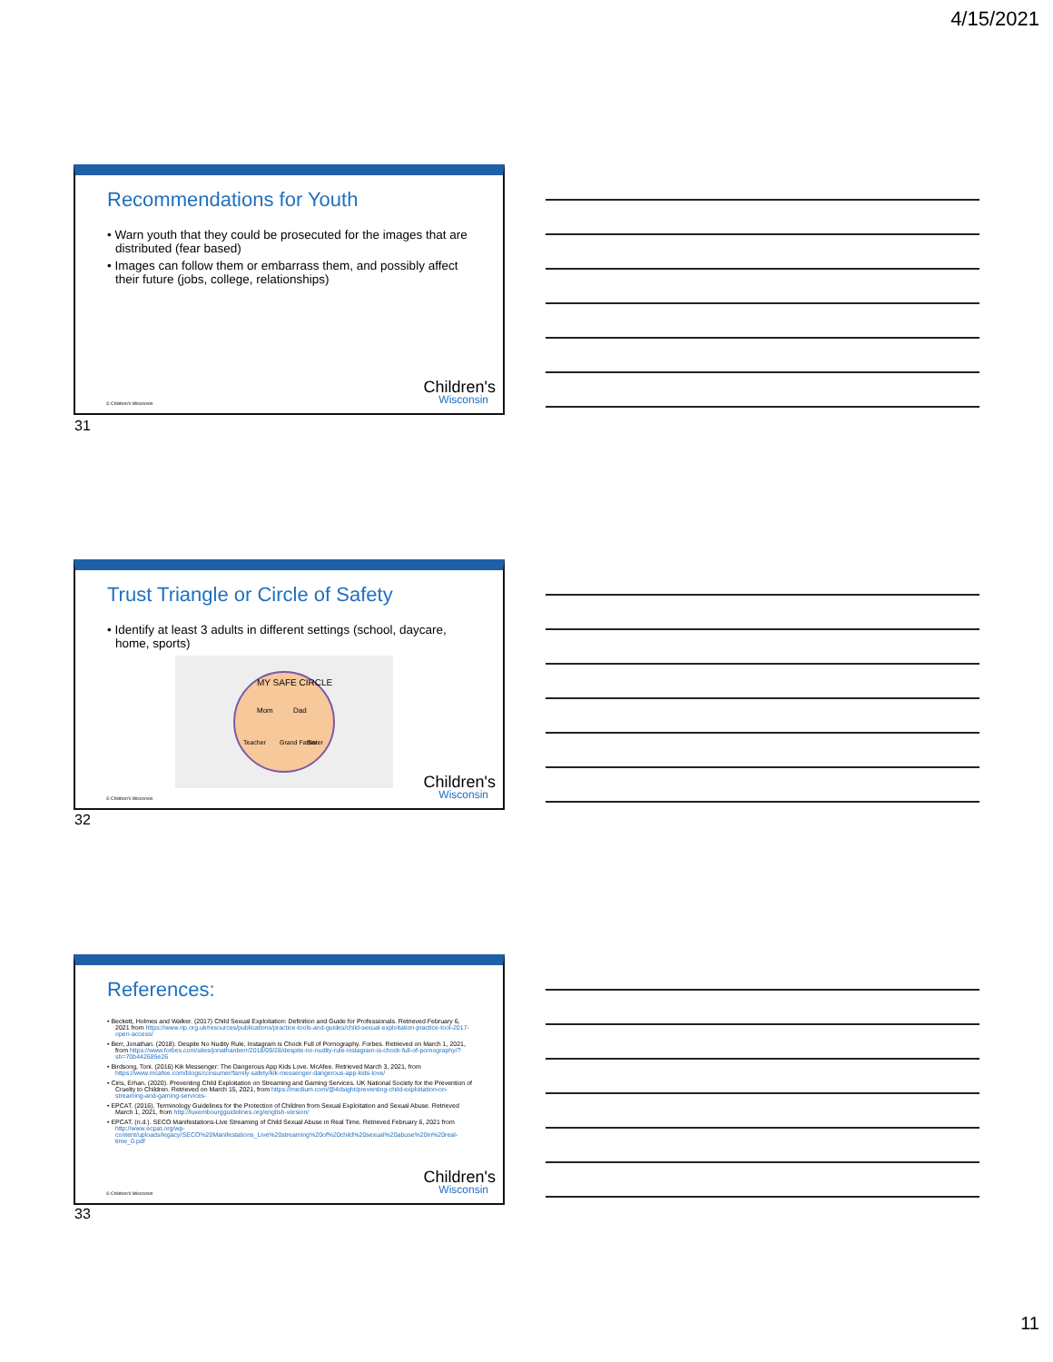4/15/2021
Recommendations for Youth
• Warn youth that they could be prosecuted for the images that are distributed (fear based)
• Images can follow them or embarrass them, and possibly affect their future (jobs, college, relationships)
© Children's Wisconsin Children's
Wisconsin
31
Trust Triangle or Circle of Safety
• Identify at least 3 adults in different settings (school, daycare, home, sports)
MY SAFE CIRCLE
Mom
Dad
Teacher
Grand Father
Sister
© Children's Wisconsin Children's
Wisconsin
32
References:
• Beckett, Holmes and Walker. (2017) Child Sexual Exploitation: Definition and Guide for Professionals. Retrieved February 6, 2021 from https://www.rip.org.uk/resources/publications/practice-tools-and-guides/child-sexual-exploitation-practice-tool-2017-open-access/
• Berr, Jonathan. (2018). Despite No Nudity Rule, Instagram is Chock Full of Pornography. Forbes. Retrieved on March 1, 2021, from https://www.forbes.com/sites/jonathanberr/2018/09/28/despite-no-nudity-rule-instagram-is-chock-full-of-pornography/?sh=70b442685e26
• Birdsong, Toni. (2016) Kik Messenger: The Dangerous App Kids Love. McAfee. Retrieved March 3, 2021, from https://www.mcafee.com/blogs/consumer/family-safety/kik-messenger-dangerous-app-kids-love/
• Ciris, Erhan. (2020). Preventing Child Exploitation on Streaming and Gaming Services. UK National Society for the Prevention of Cruelty to Children. Retrieved on March 15, 2021, from https://medium.com/@4dsight/preventing-child-exploitation-on-streaming-and-gaming-services-
• EPCAT. (2016). Terminology Guidelines for the Protection of Children from Sexual Exploitation and Sexual Abuse. Retrieved March 1, 2021, from http://luxembourgguidelines.org/english-version/
• EPCAT. (n.d.). SECO Manifestations-Live Streaming of Child Sexual Abuse in Real Time. Retrieved February 6, 2021 from http://www.ecpat.org/wp-content/uploads/legacy/SECO%20Manifestations_Live%20streaming%20of%20child%20sexual%20abuse%20in%20real-time_0.pdf
© Children's Wisconsin Children's
Wisconsin
33
11